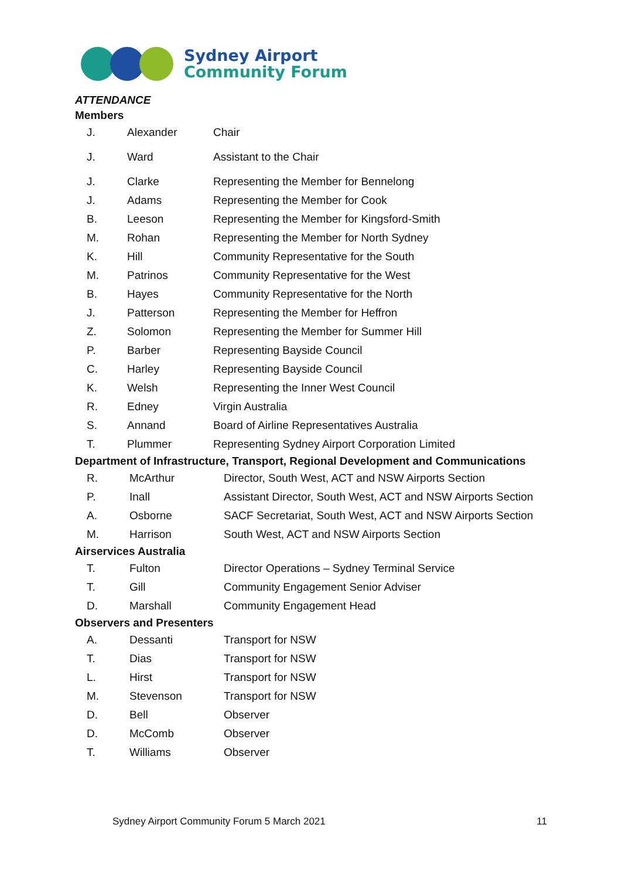Sydney Airport
Community Forum
ATTENDANCE
Members
| J. | Alexander | Chair |
| J. | Ward | Assistant to the Chair |
| J. | Clarke | Representing the Member for Bennelong |
| J. | Adams | Representing the Member for Cook |
| B. | Leeson | Representing the Member for Kingsford-Smith |
| M. | Rohan | Representing the Member for North Sydney |
| K. | Hill | Community Representative for the South |
| M. | Patrinos | Community Representative for the West |
| B. | Hayes | Community Representative for the North |
| J. | Patterson | Representing the Member for Heffron |
| Z. | Solomon | Representing the Member for Summer Hill |
| P. | Barber | Representing Bayside Council |
| C. | Harley | Representing Bayside Council |
| K. | Welsh | Representing the Inner West Council |
| R. | Edney | Virgin Australia |
| S. | Annand | Board of Airline Representatives Australia |
| T. | Plummer | Representing Sydney Airport Corporation Limited |
Department of Infrastructure, Transport, Regional Development and Communications
| R. | McArthur | Director, South West, ACT and NSW Airports Section |
| P. | Inall | Assistant Director, South West, ACT and NSW Airports Section |
| A. | Osborne | SACF Secretariat, South West, ACT and NSW Airports Section |
| M. | Harrison | South West, ACT and NSW Airports Section |
Airservices Australia
| T. | Fulton | Director Operations – Sydney Terminal Service |
| T. | Gill | Community Engagement Senior Adviser |
| D. | Marshall | Community Engagement Head |
Observers and Presenters
| A. | Dessanti | Transport for NSW |
| T. | Dias | Transport for NSW |
| L. | Hirst | Transport for NSW |
| M. | Stevenson | Transport for NSW |
| D. | Bell | Observer |
| D. | McComb | Observer |
| T. | Williams | Observer |
Sydney Airport Community Forum 5 March 2021 11